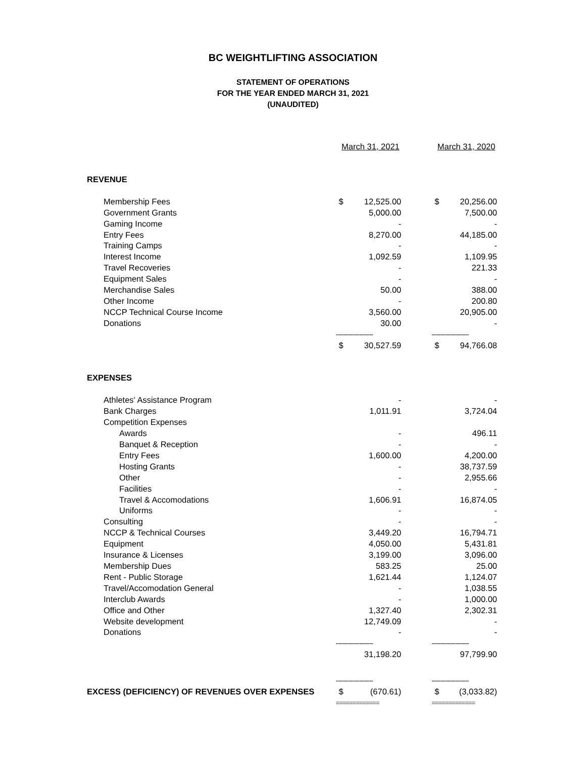BC WEIGHTLIFTING ASSOCIATION
STATEMENT OF OPERATIONS
FOR THE YEAR ENDED MARCH 31, 2021
(UNAUDITED)
| | March 31, 2021 | | | March 31, 2020 | |
| REVENUE | | | | | |
| Membership Fees | $ | 12,525.00 | | $ | 20,256.00 |
| Government Grants | | 5,000.00 | | | 7,500.00 |
| Gaming Income | | - | | | - |
| Entry Fees | | 8,270.00 | | | 44,185.00 |
| Training Camps | | - | | | - |
| Interest Income | | 1,092.59 | | | 1,109.95 |
| Travel Recoveries | | - | | | 221.33 |
| Equipment Sales | | - | | | - |
| Merchandise Sales | | 50.00 | | | 388.00 |
| Other Income | | - | | | 200.80 |
| NCCP Technical Course Income | | 3,560.00 | | | 20,905.00 |
| Donations | | 30.00 | | | - |
| | ---------------------- | | | ---------------------- | |
| | $ | 30,527.59 | | $ | 94,766.08 |
| EXPENSES | | | | | |
| Athletes' Assistance Program | | - | | | - |
| Bank Charges | | 1,011.91 | | | 3,724.04 |
| Competition Expenses | | | | | |
| Awards | | - | | | 496.11 |
| Banquet & Reception | | - | | | - |
| Entry Fees | | 1,600.00 | | | 4,200.00 |
| Hosting Grants | | - | | | 38,737.59 |
| Other | | - | | | 2,955.66 |
| Facilities | | - | | | - |
| Travel & Accomodations | | 1,606.91 | | | 16,874.05 |
| Uniforms | | - | | | - |
| Consulting | | - | | | - |
| NCCP & Technical Courses | | 3,449.20 | | | 16,794.71 |
| Equipment | | 4,050.00 | | | 5,431.81 |
| Insurance & Licenses | | 3,199.00 | | | 3,096.00 |
| Membership Dues | | 583.25 | | | 25.00 |
| Rent - Public Storage | | 1,621.44 | | | 1,124.07 |
| Travel/Accomodation General | | - | | | 1,038.55 |
| Interclub Awards | | - | | | 1,000.00 |
| Office and Other | | 1,327.40 | | | 2,302.31 |
| Website development | | 12,749.09 | | | - |
| Donations | | - | | | - |
| | ---------------------- | | | ---------------------- | |
| | | 31,198.20 | | | 97,799.90 |
| | ---------------------- | | | ---------------------- | |
| EXCESS (DEFICIENCY) OF REVENUES OVER EXPENSES | $ | (670.61) | | $ | (3,033.82) |
| | ============= | | | ============= | |